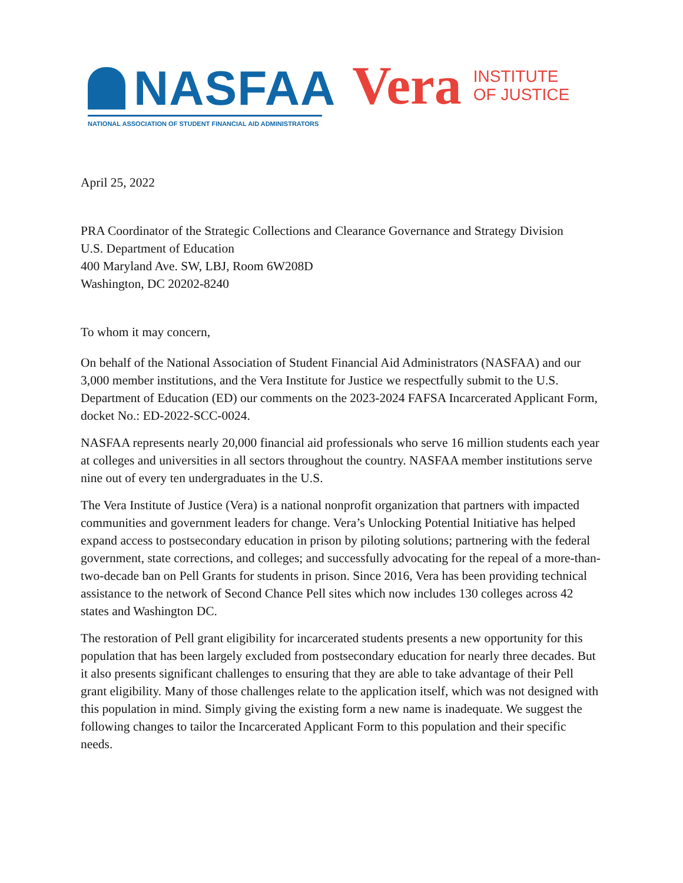NASFAA
NATIONAL ASSOCIATION OF STUDENT FINANCIAL AID ADMINISTRATORS
Vera
INSTITUTE
OF JUSTICE
April 25, 2022
PRA Coordinator of the Strategic Collections and Clearance Governance and Strategy Division
U.S. Department of Education
400 Maryland Ave. SW, LBJ, Room 6W208D
Washington, DC 20202-8240
To whom it may concern,
On behalf of the National Association of Student Financial Aid Administrators (NASFAA) and our 3,000 member institutions, and the Vera Institute for Justice we respectfully submit to the U.S. Department of Education (ED) our comments on the 2023-2024 FAFSA Incarcerated Applicant Form, docket No.: ED-2022-SCC-0024.
NASFAA represents nearly 20,000 financial aid professionals who serve 16 million students each year at colleges and universities in all sectors throughout the country. NASFAA member institutions serve nine out of every ten undergraduates in the U.S.
The Vera Institute of Justice (Vera) is a national nonprofit organization that partners with impacted communities and government leaders for change. Vera’s Unlocking Potential Initiative has helped expand access to postsecondary education in prison by piloting solutions; partnering with the federal government, state corrections, and colleges; and successfully advocating for the repeal of a more-than-two-decade ban on Pell Grants for students in prison. Since 2016, Vera has been providing technical assistance to the network of Second Chance Pell sites which now includes 130 colleges across 42 states and Washington DC.
The restoration of Pell grant eligibility for incarcerated students presents a new opportunity for this population that has been largely excluded from postsecondary education for nearly three decades. But it also presents significant challenges to ensuring that they are able to take advantage of their Pell grant eligibility. Many of those challenges relate to the application itself, which was not designed with this population in mind. Simply giving the existing form a new name is inadequate. We suggest the following changes to tailor the Incarcerated Applicant Form to this population and their specific needs.